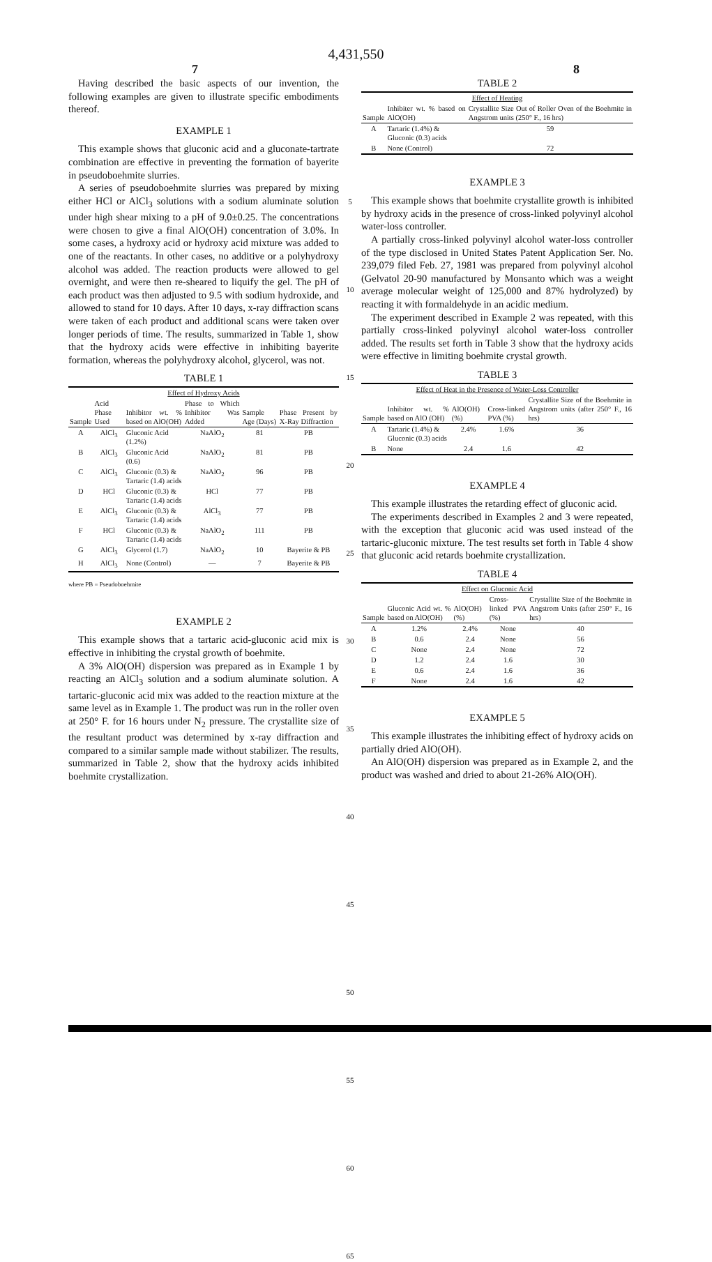4,431,550
7 8
Having described the basic aspects of our invention, the following examples are given to illustrate specific embodiments thereof.
EXAMPLE 1
This example shows that gluconic acid and a gluconate-tartrate combination are effective in preventing the formation of bayerite in pseudoboehmite slurries.
A series of pseudoboehmite slurries was prepared by mixing either HCl or AlCl<sub>3</sub> solutions with a sodium aluminate solution under high shear mixing to a pH of 9.0±0.25. The concentrations were chosen to give a final AlO(OH) concentration of 3.0%. In some cases, a hydroxy acid or hydroxy acid mixture was added to one of the reactants. In other cases, no additive or a polyhydroxy alcohol was added. The reaction products were allowed to gel overnight, and were then re-sheared to liquify the gel. The pH of each product was then adjusted to 9.5 with sodium hydroxide, and allowed to stand for 10 days. After 10 days, x-ray diffraction scans were taken of each product and additional scans were taken over longer periods of time. The results, summarized in Table 1, show that the hydroxy acids were effective in inhibiting bayerite formation, whereas the polyhydroxy alcohol, glycerol, was not.
TABLE 1
| Effect of Hydroxy Acids | | | | | |
| Sample | Acid Phase Used | Inhibitor wt. % based on AlO(OH) | Phase to Which Inhibitor Was Added | Sample Age (Days) | Phase Present by X-Ray Diffraction |
| A | AlCl<sub>3</sub> | Gluconic Acid (1.2%) | NaAlO<sub>2</sub> | 81 | PB |
| B | AlCl<sub>3</sub> | Gluconic Acid (0.6) | NaAlO<sub>2</sub> | 81 | PB |
| C | AlCl<sub>3</sub> | Gluconic (0.3) & Tartaric (1.4) acids | NaAlO<sub>2</sub> | 96 | PB |
| D | HCl | Gluconic (0.3) & Tartaric (1.4) acids | HCl | 77 | PB |
| E | AlCl<sub>3</sub> | Gluconic (0.3) & Tartaric (1.4) acids | AlCl<sub>3</sub> | 77 | PB |
| F | HCl | Gluconic (0.3) & Tartaric (1.4) acids | NaAlO<sub>2</sub> | 111 | PB |
| G | AlCl<sub>3</sub> | Glycerol (1.7) | NaAlO<sub>2</sub> | 10 | Bayerite & PB |
| H | AlCl<sub>3</sub> | None (Control) | — | 7 | Bayerite & PB |
where PB = Pseudoboehmite
EXAMPLE 2
This example shows that a tartaric acid-gluconic acid mix is effective in inhibiting the crystal growth of boehmite.
A 3% AlO(OH) dispersion was prepared as in Example 1 by reacting an AlCl<sub>3</sub> solution and a sodium aluminate solution. A tartaric-gluconic acid mix was added to the reaction mixture at the same level as in Example 1. The product was run in the roller oven at 250° F. for 16 hours under N<sub>2</sub> pressure. The crystallite size of the resultant product was determined by x-ray diffraction and compared to a similar sample made without stabilizer. The results, summarized in Table 2, show that the hydroxy acids inhibited boehmite crystallization.
5
10
15
20
25
30
35
40
45
50
55
60
65
TABLE 2
| Effect of Heating | | |
| Sample | Inhibiter wt. % based on AlO(OH) | Crystallite Size Out of Roller Oven of the Boehmite in Angstrom units (250° F., 16 hrs) |
| A | Tartaric (1.4%) & Gluconic (0.3) acids | 59 |
| B | None (Control) | 72 |
EXAMPLE 3
This example shows that boehmite crystallite growth is inhibited by hydroxy acids in the presence of cross-linked polyvinyl alcohol water-loss controller.
A partially cross-linked polyvinyl alcohol water-loss controller of the type disclosed in United States Patent Application Ser. No. 239,079 filed Feb. 27, 1981 was prepared from polyvinyl alcohol (Gelvatol 20-90 manufactured by Monsanto which was a weight average molecular weight of 125,000 and 87% hydrolyzed) by reacting it with formaldehyde in an acidic medium.
The experiment described in Example 2 was repeated, with this partially cross-linked polyvinyl alcohol water-loss controller added. The results set forth in Table 3 show that the hydroxy acids were effective in limiting boehmite crystal growth.
TABLE 3
| Effect of Heat in the Presence of Water-Loss Controller | | | | |
| Sample | Inhibitor wt. % based on AlO (OH) | AlO(OH) (%) | Cross-linked PVA (%) | Crystallite Size of the Boehmite in Angstrom units (after 250° F., 16 hrs) |
| A | Tartaric (1.4%) & Gluconic (0.3) acids | 2.4% | 1.6% | 36 |
| B | None | 2.4 | 1.6 | 42 |
EXAMPLE 4
This example illustrates the retarding effect of gluconic acid.
The experiments described in Examples 2 and 3 were repeated, with the exception that gluconic acid was used instead of the tartaric-gluconic mixture. The test results set forth in Table 4 show that gluconic acid retards boehmite crystallization.
TABLE 4
| Effect on Gluconic Acid | | | | |
| Sample | Gluconic Acid wt. % based on AlO(OH) | AlO(OH) (%) | Cross-linked PVA (%) | Crystallite Size of the Boehmite in Angstrom Units (after 250° F., 16 hrs) |
| A | 1.2% | 2.4% | None | 40 |
| B | 0.6 | 2.4 | None | 56 |
| C | None | 2.4 | None | 72 |
| D | 1.2 | 2.4 | 1.6 | 30 |
| E | 0.6 | 2.4 | 1.6 | 36 |
| F | None | 2.4 | 1.6 | 42 |
EXAMPLE 5
This example illustrates the inhibiting effect of hydroxy acids on partially dried AlO(OH).
An AlO(OH) dispersion was prepared as in Example 2, and the product was washed and dried to about 21-26% AlO(OH).